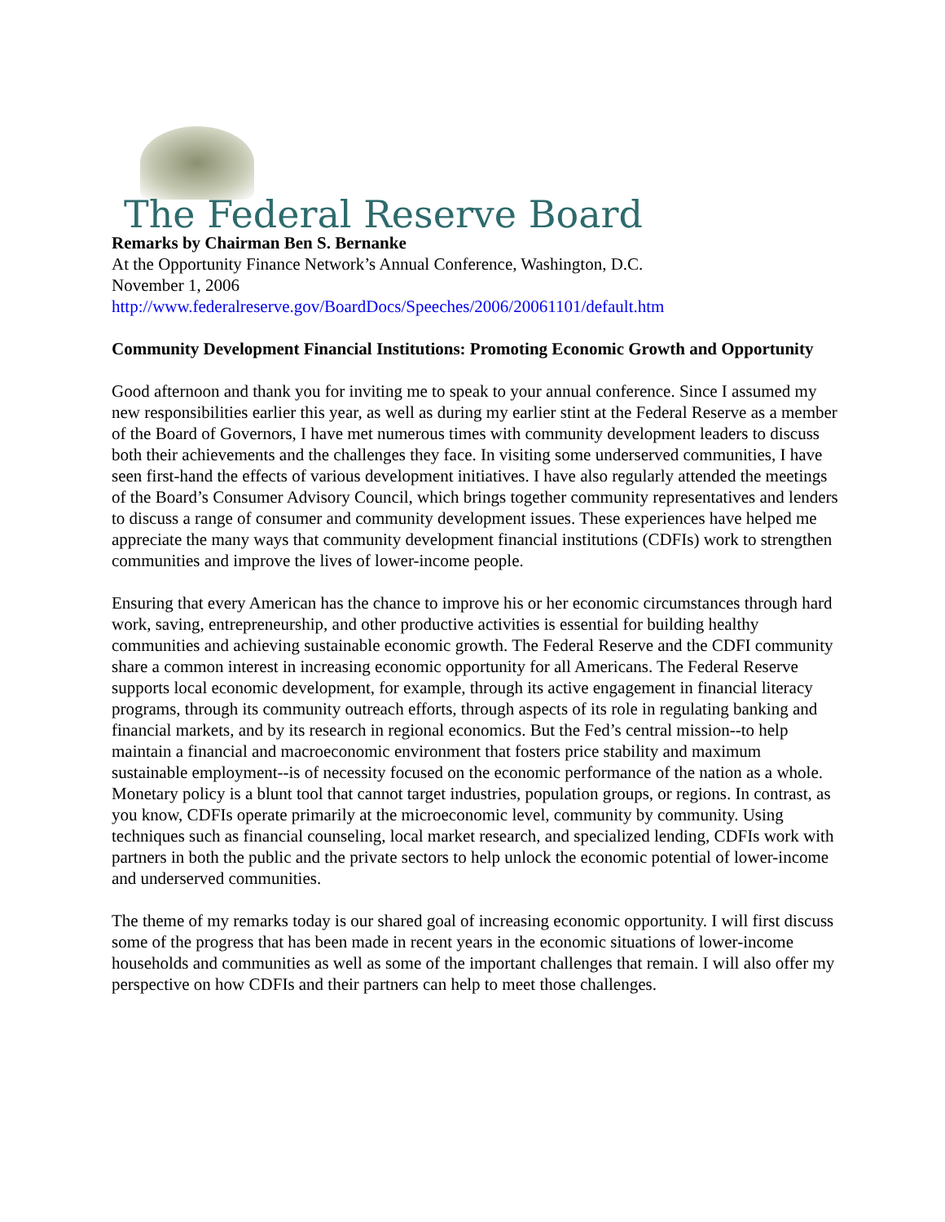The Federal Reserve Board
Remarks by Chairman Ben S. Bernanke
At the Opportunity Finance Network’s Annual Conference, Washington, D.C.
November 1, 2006
http://www.federalreserve.gov/BoardDocs/Speeches/2006/20061101/default.htm
Community Development Financial Institutions: Promoting Economic Growth and Opportunity
Good afternoon and thank you for inviting me to speak to your annual conference. Since I assumed my new responsibilities earlier this year, as well as during my earlier stint at the Federal Reserve as a member of the Board of Governors, I have met numerous times with community development leaders to discuss both their achievements and the challenges they face. In visiting some underserved communities, I have seen first-hand the effects of various development initiatives. I have also regularly attended the meetings of the Board’s Consumer Advisory Council, which brings together community representatives and lenders to discuss a range of consumer and community development issues. These experiences have helped me appreciate the many ways that community development financial institutions (CDFIs) work to strengthen communities and improve the lives of lower-income people.
Ensuring that every American has the chance to improve his or her economic circumstances through hard work, saving, entrepreneurship, and other productive activities is essential for building healthy communities and achieving sustainable economic growth. The Federal Reserve and the CDFI community share a common interest in increasing economic opportunity for all Americans. The Federal Reserve supports local economic development, for example, through its active engagement in financial literacy programs, through its community outreach efforts, through aspects of its role in regulating banking and financial markets, and by its research in regional economics. But the Fed’s central mission--to help maintain a financial and macroeconomic environment that fosters price stability and maximum sustainable employment--is of necessity focused on the economic performance of the nation as a whole. Monetary policy is a blunt tool that cannot target industries, population groups, or regions. In contrast, as you know, CDFIs operate primarily at the microeconomic level, community by community. Using techniques such as financial counseling, local market research, and specialized lending, CDFIs work with partners in both the public and the private sectors to help unlock the economic potential of lower-income and underserved communities.
The theme of my remarks today is our shared goal of increasing economic opportunity. I will first discuss some of the progress that has been made in recent years in the economic situations of lower-income households and communities as well as some of the important challenges that remain. I will also offer my perspective on how CDFIs and their partners can help to meet those challenges.